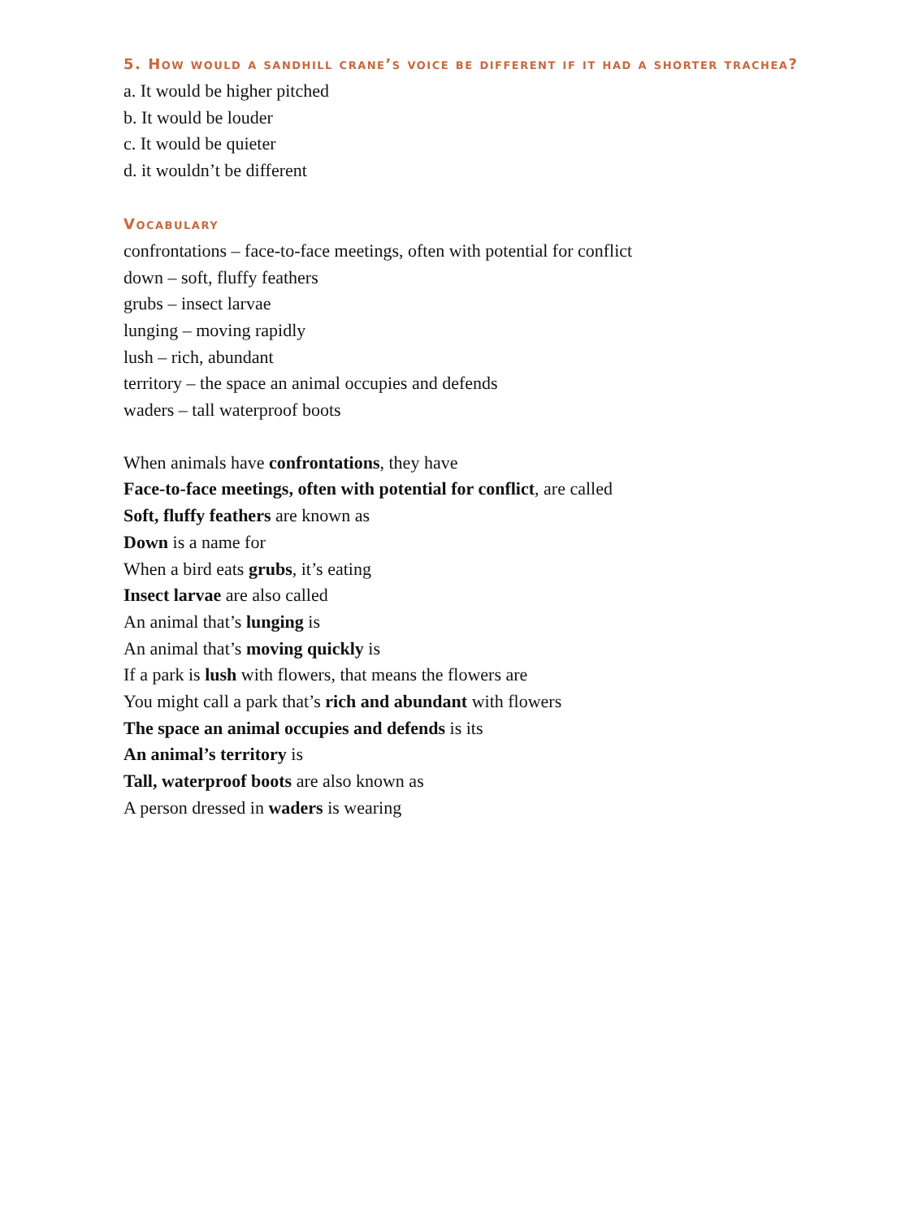5. How would a sandhill crane’s voice be different if it had a shorter trachea?
a. It would be higher pitched
b. It would be louder
c. It would be quieter
d. it wouldn’t be different
Vocabulary
confrontations – face-to-face meetings, often with potential for conflict
down – soft, fluffy feathers
grubs – insect larvae
lunging – moving rapidly
lush – rich, abundant
territory – the space an animal occupies and defends
waders – tall waterproof boots
When animals have confrontations, they have
Face-to-face meetings, often with potential for conflict, are called
Soft, fluffy feathers are known as
Down is a name for
When a bird eats grubs, it’s eating
Insect larvae are also called
An animal that’s lunging is
An animal that’s moving quickly is
If a park is lush with flowers, that means the flowers are
You might call a park that’s rich and abundant with flowers
The space an animal occupies and defends is its
An animal’s territory is
Tall, waterproof boots are also known as
A person dressed in waders is wearing